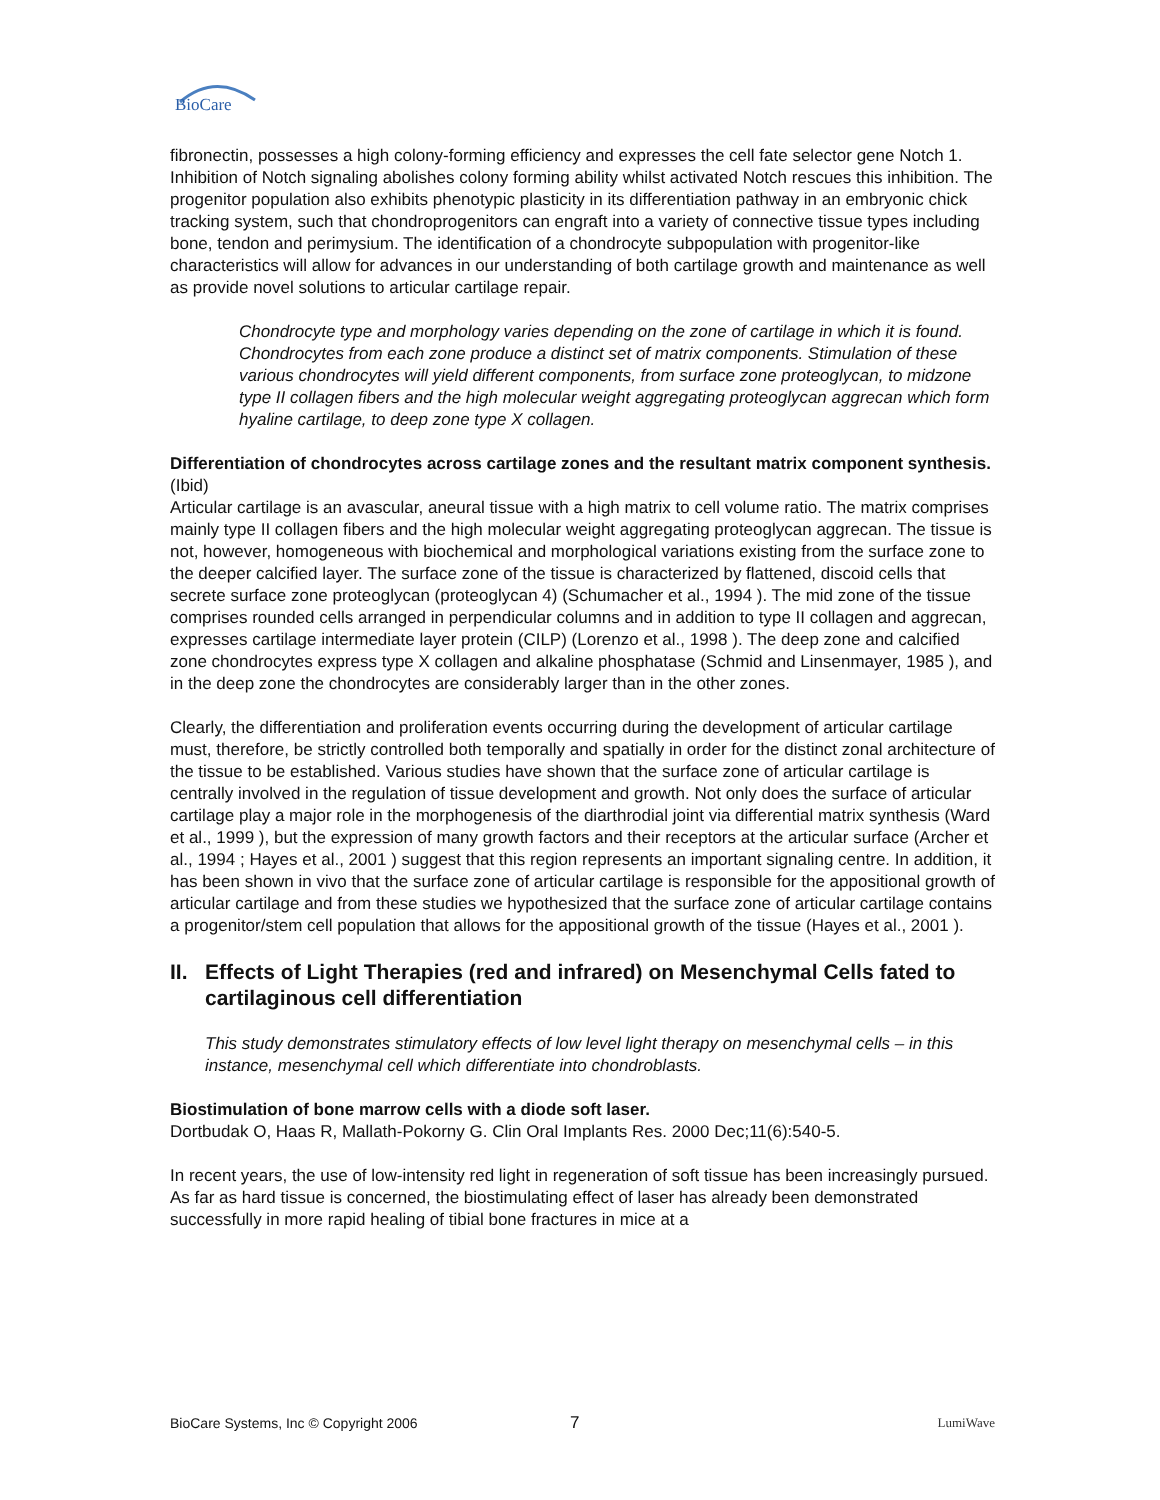BioCare
fibronectin, possesses a high colony-forming efficiency and expresses the cell fate selector gene Notch 1. Inhibition of Notch signaling abolishes colony forming ability whilst activated Notch rescues this inhibition. The progenitor population also exhibits phenotypic plasticity in its differentiation pathway in an embryonic chick tracking system, such that chondroprogenitors can engraft into a variety of connective tissue types including bone, tendon and perimysium. The identification of a chondrocyte subpopulation with progenitor-like characteristics will allow for advances in our understanding of both cartilage growth and maintenance as well as provide novel solutions to articular cartilage repair.
Chondrocyte type and morphology varies depending on the zone of cartilage in which it is found. Chondrocytes from each zone produce a distinct set of matrix components. Stimulation of these various chondrocytes will yield different components, from surface zone proteoglycan, to midzone type II collagen fibers and the high molecular weight aggregating proteoglycan aggrecan which form hyaline cartilage, to deep zone type X collagen.
Differentiation of chondrocytes across cartilage zones and the resultant matrix component synthesis. (Ibid)
Articular cartilage is an avascular, aneural tissue with a high matrix to cell volume ratio. The matrix comprises mainly type II collagen fibers and the high molecular weight aggregating proteoglycan aggrecan. The tissue is not, however, homogeneous with biochemical and morphological variations existing from the surface zone to the deeper calcified layer. The surface zone of the tissue is characterized by flattened, discoid cells that secrete surface zone proteoglycan (proteoglycan 4) (Schumacher et al., 1994 ). The mid zone of the tissue comprises rounded cells arranged in perpendicular columns and in addition to type II collagen and aggrecan, expresses cartilage intermediate layer protein (CILP) (Lorenzo et al., 1998 ). The deep zone and calcified zone chondrocytes express type X collagen and alkaline phosphatase (Schmid and Linsenmayer, 1985 ), and in the deep zone the chondrocytes are considerably larger than in the other zones.
Clearly, the differentiation and proliferation events occurring during the development of articular cartilage must, therefore, be strictly controlled both temporally and spatially in order for the distinct zonal architecture of the tissue to be established. Various studies have shown that the surface zone of articular cartilage is centrally involved in the regulation of tissue development and growth. Not only does the surface of articular cartilage play a major role in the morphogenesis of the diarthrodial joint via differential matrix synthesis (Ward et al., 1999 ), but the expression of many growth factors and their receptors at the articular surface (Archer et al., 1994 ; Hayes et al., 2001 ) suggest that this region represents an important signaling centre. In addition, it has been shown in vivo that the surface zone of articular cartilage is responsible for the appositional growth of articular cartilage and from these studies we hypothesized that the surface zone of articular cartilage contains a progenitor/stem cell population that allows for the appositional growth of the tissue (Hayes et al., 2001 ).
II. Effects of Light Therapies (red and infrared) on Mesenchymal Cells fated to cartilaginous cell differentiation
This study demonstrates stimulatory effects of low level light therapy on mesenchymal cells – in this instance, mesenchymal cell which differentiate into chondroblasts.
Biostimulation of bone marrow cells with a diode soft laser.
Dortbudak O, Haas R, Mallath-Pokorny G. Clin Oral Implants Res. 2000 Dec;11(6):540-5.
In recent years, the use of low-intensity red light in regeneration of soft tissue has been increasingly pursued. As far as hard tissue is concerned, the biostimulating effect of laser has already been demonstrated successfully in more rapid healing of tibial bone fractures in mice at a
BioCare Systems, Inc © Copyright 2006 7 LumiWave